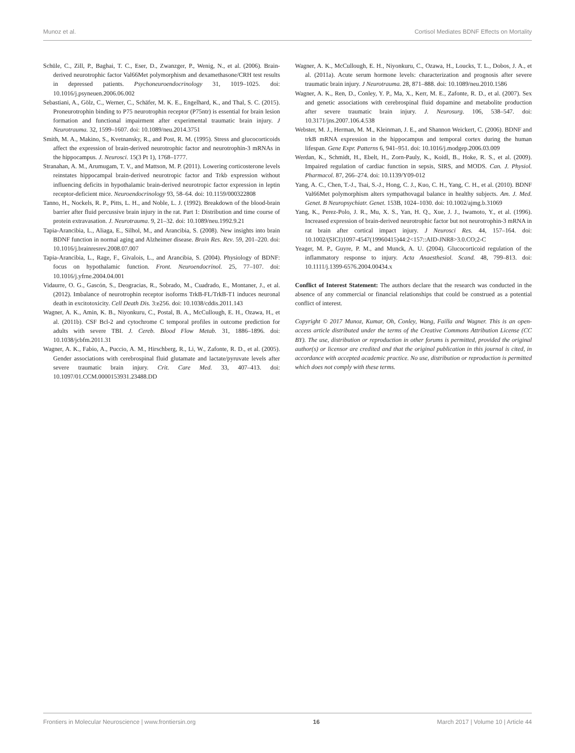Munoz et al. Cortisol Mediates BDNF Effects on Mortality
Schüle, C., Zill, P., Baghai, T. C., Eser, D., Zwanzger, P., Wenig, N., et al. (2006). Brain-derived neurotrophic factor Val66Met polymorphism and dexamethasone/CRH test results in depressed patients. Psychoneuroendocrinology 31, 1019–1025. doi: 10.1016/j.psyneuen.2006.06.002
Sebastiani, A., Gölz, C., Werner, C., Schäfer, M. K. E., Engelhard, K., and Thal, S. C. (2015). Proneurotrophin binding to P75 neurotrophin receptor (P75ntr) is essential for brain lesion formation and functional impairment after experimental traumatic brain injury. J Neurotrauma. 32, 1599–1607. doi: 10.1089/neu.2014.3751
Smith, M. A., Makino, S., Kvetnansky, R., and Post, R. M. (1995). Stress and glucocorticoids affect the expression of brain-derived neurotrophic factor and neurotrophin-3 mRNAs in the hippocampus. J. Neurosci. 15(3 Pt 1), 1768–1777.
Stranahan, A. M., Arumugam, T. V., and Mattson, M. P. (2011). Lowering corticosterone levels reinstates hippocampal brain-derived neurotropic factor and Trkb expression without influencing deficits in hypothalamic brain-derived neurotropic factor expression in leptin receptor-deficient mice. Neuroendocrinology 93, 58–64. doi: 10.1159/000322808
Tanno, H., Nockels, R. P., Pitts, L. H., and Noble, L. J. (1992). Breakdown of the blood-brain barrier after fluid percussive brain injury in the rat. Part 1: Distribution and time course of protein extravasation. J. Neurotrauma. 9, 21–32. doi: 10.1089/neu.1992.9.21
Tapia-Arancibia, L., Aliaga, E., Silhol, M., and Arancibia, S. (2008). New insights into brain BDNF function in normal aging and Alzheimer disease. Brain Res. Rev. 59, 201–220. doi: 10.1016/j.brainresrev.2008.07.007
Tapia-Arancibia, L., Rage, F., Givalois, L., and Arancibia, S. (2004). Physiology of BDNF: focus on hypothalamic function. Front. Neuroendocrinol. 25, 77–107. doi: 10.1016/j.yfrne.2004.04.001
Vidaurre, O. G., Gascón, S., Deogracias, R., Sobrado, M., Cuadrado, E., Montaner, J., et al. (2012). Imbalance of neurotrophin receptor isoforms TrkB-FL/TrkB-T1 induces neuronal death in excitotoxicity. Cell Death Dis. 3:e256. doi: 10.1038/cddis.2011.143
Wagner, A. K., Amin, K. B., Niyonkuru, C., Postal, B. A., McCullough, E. H., Ozawa, H., et al. (2011b). CSF Bcl-2 and cytochrome C temporal profiles in outcome prediction for adults with severe TBI. J. Cereb. Blood Flow Metab. 31, 1886–1896. doi: 10.1038/jcbfm.2011.31
Wagner, A. K., Fabio, A., Puccio, A. M., Hirschberg, R., Li, W., Zafonte, R. D., et al. (2005). Gender associations with cerebrospinal fluid glutamate and lactate/pyruvate levels after severe traumatic brain injury. Crit. Care Med. 33, 407–413. doi: 10.1097/01.CCM.0000153931.23488.DD
Wagner, A. K., McCullough, E. H., Niyonkuru, C., Ozawa, H., Loucks, T. L., Dobos, J. A., et al. (2011a). Acute serum hormone levels: characterization and prognosis after severe traumatic brain injury. J Neurotrauma. 28, 871–888. doi: 10.1089/neu.2010.1586
Wagner, A. K., Ren, D., Conley, Y. P., Ma, X., Kerr, M. E., Zafonte, R. D., et al. (2007). Sex and genetic associations with cerebrospinal fluid dopamine and metabolite production after severe traumatic brain injury. J. Neurosurg. 106, 538–547. doi: 10.3171/jns.2007.106.4.538
Webster, M. J., Herman, M. M., Kleinman, J. E., and Shannon Weickert, C. (2006). BDNF and trkB mRNA expression in the hippocampus and temporal cortex during the human lifespan. Gene Expr. Patterns 6, 941–951. doi: 10.1016/j.modgep.2006.03.009
Werdan, K., Schmidt, H., Ebelt, H., Zorn-Pauly, K., Koidl, B., Hoke, R. S., et al. (2009). Impaired regulation of cardiac function in sepsis, SIRS, and MODS. Can. J. Physiol. Pharmacol. 87, 266–274. doi: 10.1139/Y09-012
Yang, A. C., Chen, T.-J., Tsai, S.-J., Hong, C. J., Kuo, C. H., Yang, C. H., et al. (2010). BDNF Val66Met polymorphism alters sympathovagal balance in healthy subjects. Am. J. Med. Genet. B Neuropsychiatr. Genet. 153B, 1024–1030. doi: 10.1002/ajmg.b.31069
Yang, K., Perez-Polo, J. R., Mu, X. S., Yan, H. Q., Xue, J. J., Iwamoto, Y., et al. (1996). Increased expression of brain-derived neurotrophic factor but not neurotrophin-3 mRNA in rat brain after cortical impact injury. J Neurosci Res. 44, 157–164. doi: 10.1002/(SICI)1097-4547(19960415)44:2<157::AID-JNR8>3.0.CO;2-C
Yeager, M. P., Guyre, P. M., and Munck, A. U. (2004). Glucocorticoid regulation of the inflammatory response to injury. Acta Anaesthesiol. Scand. 48, 799–813. doi: 10.1111/j.1399-6576.2004.00434.x
Conflict of Interest Statement: The authors declare that the research was conducted in the absence of any commercial or financial relationships that could be construed as a potential conflict of interest.
Copyright © 2017 Munoz, Kumar, Oh, Conley, Wang, Failla and Wagner. This is an open-access article distributed under the terms of the Creative Commons Attribution License (CC BY). The use, distribution or reproduction in other forums is permitted, provided the original author(s) or licensor are credited and that the original publication in this journal is cited, in accordance with accepted academic practice. No use, distribution or reproduction is permitted which does not comply with these terms.
Frontiers in Molecular Neuroscience | www.frontiersin.org 16 March 2017 | Volume 10 | Article 44